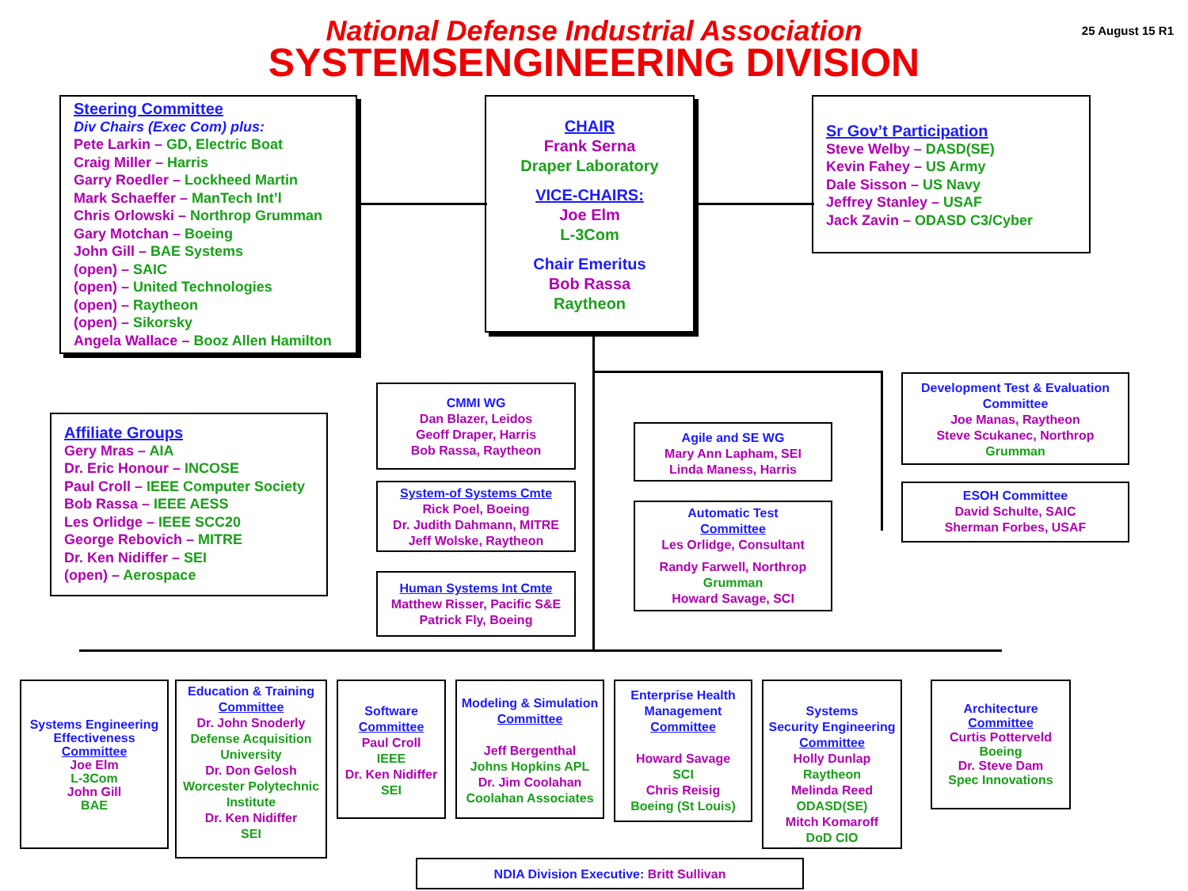National Defense Industrial Association
SYSTEMSENGINEERING DIVISION
25 August 15 R1
Steering Committee
Div Chairs (Exec Com) plus:
Pete Larkin – GD, Electric Boat
Craig Miller – Harris
Garry Roedler – Lockheed Martin
Mark Schaeffer – ManTech Int’l
Chris Orlowski – Northrop Grumman
Gary Motchan – Boeing
John Gill – BAE Systems
(open) – SAIC
(open) – United Technologies
(open) – Raytheon
(open) – Sikorsky
Angela Wallace – Booz Allen Hamilton
CHAIR
Frank Serna
Draper Laboratory
VICE-CHAIRS:
Joe Elm
L-3Com
Chair Emeritus
Bob Rassa
Raytheon
Sr Gov’t Participation
Steve Welby – DASD(SE)
Kevin Fahey – US Army
Dale Sisson – US Navy
Jeffrey Stanley – USAF
Jack Zavin – ODASD C3/Cyber
Affiliate Groups
Gery Mras – AIA
Dr. Eric Honour – INCOSE
Paul Croll – IEEE Computer Society
Bob Rassa – IEEE AESS
Les Orlidge – IEEE SCC20
George Rebovich – MITRE
Dr. Ken Nidiffer – SEI
(open) – Aerospace
CMMI WG
Dan Blazer, Leidos
Geoff Draper, Harris
Bob Rassa, Raytheon
System-of Systems Cmte
Rick Poel, Boeing
Dr. Judith Dahmann, MITRE
Jeff Wolske, Raytheon
Human Systems Int Cmte
Matthew Risser, Pacific S&E
Patrick Fly, Boeing
Agile and SE WG
Mary Ann Lapham, SEI
Linda Maness, Harris
Automatic Test
Committee
Les Orlidge, Consultant
Randy Farwell, Northrop
Grumman
Howard Savage, SCI
Development Test & Evaluation
Committee
Joe Manas, Raytheon
Steve Scukanec, Northrop
Grumman
ESOH Committee
David Schulte, SAIC
Sherman Forbes, USAF
Systems Engineering Effectiveness
Committee
Joe Elm
L-3Com
John Gill
BAE
Education & Training
Committee
Dr. John Snoderly
Defense Acquisition University
Dr. Don Gelosh
Worcester Polytechnic Institute
Dr. Ken Nidiffer
SEI
Software
Committee
Paul Croll
IEEE
Dr. Ken Nidiffer
SEI
Modeling & Simulation
Committee
Jeff Bergenthal
Johns Hopkins APL
Dr. Jim Coolahan
Coolahan Associates
Enterprise Health Management
Committee
Howard Savage
SCI
Chris Reisig
Boeing (St Louis)
Systems
Security Engineering
Committee
Holly Dunlap
Raytheon
Melinda Reed
ODASD(SE)
Mitch Komaroff
DoD CIO
Architecture
Committee
Curtis Potterveld
Boeing
Dr. Steve Dam
Spec Innovations
NDIA Division Executive: Britt Sullivan